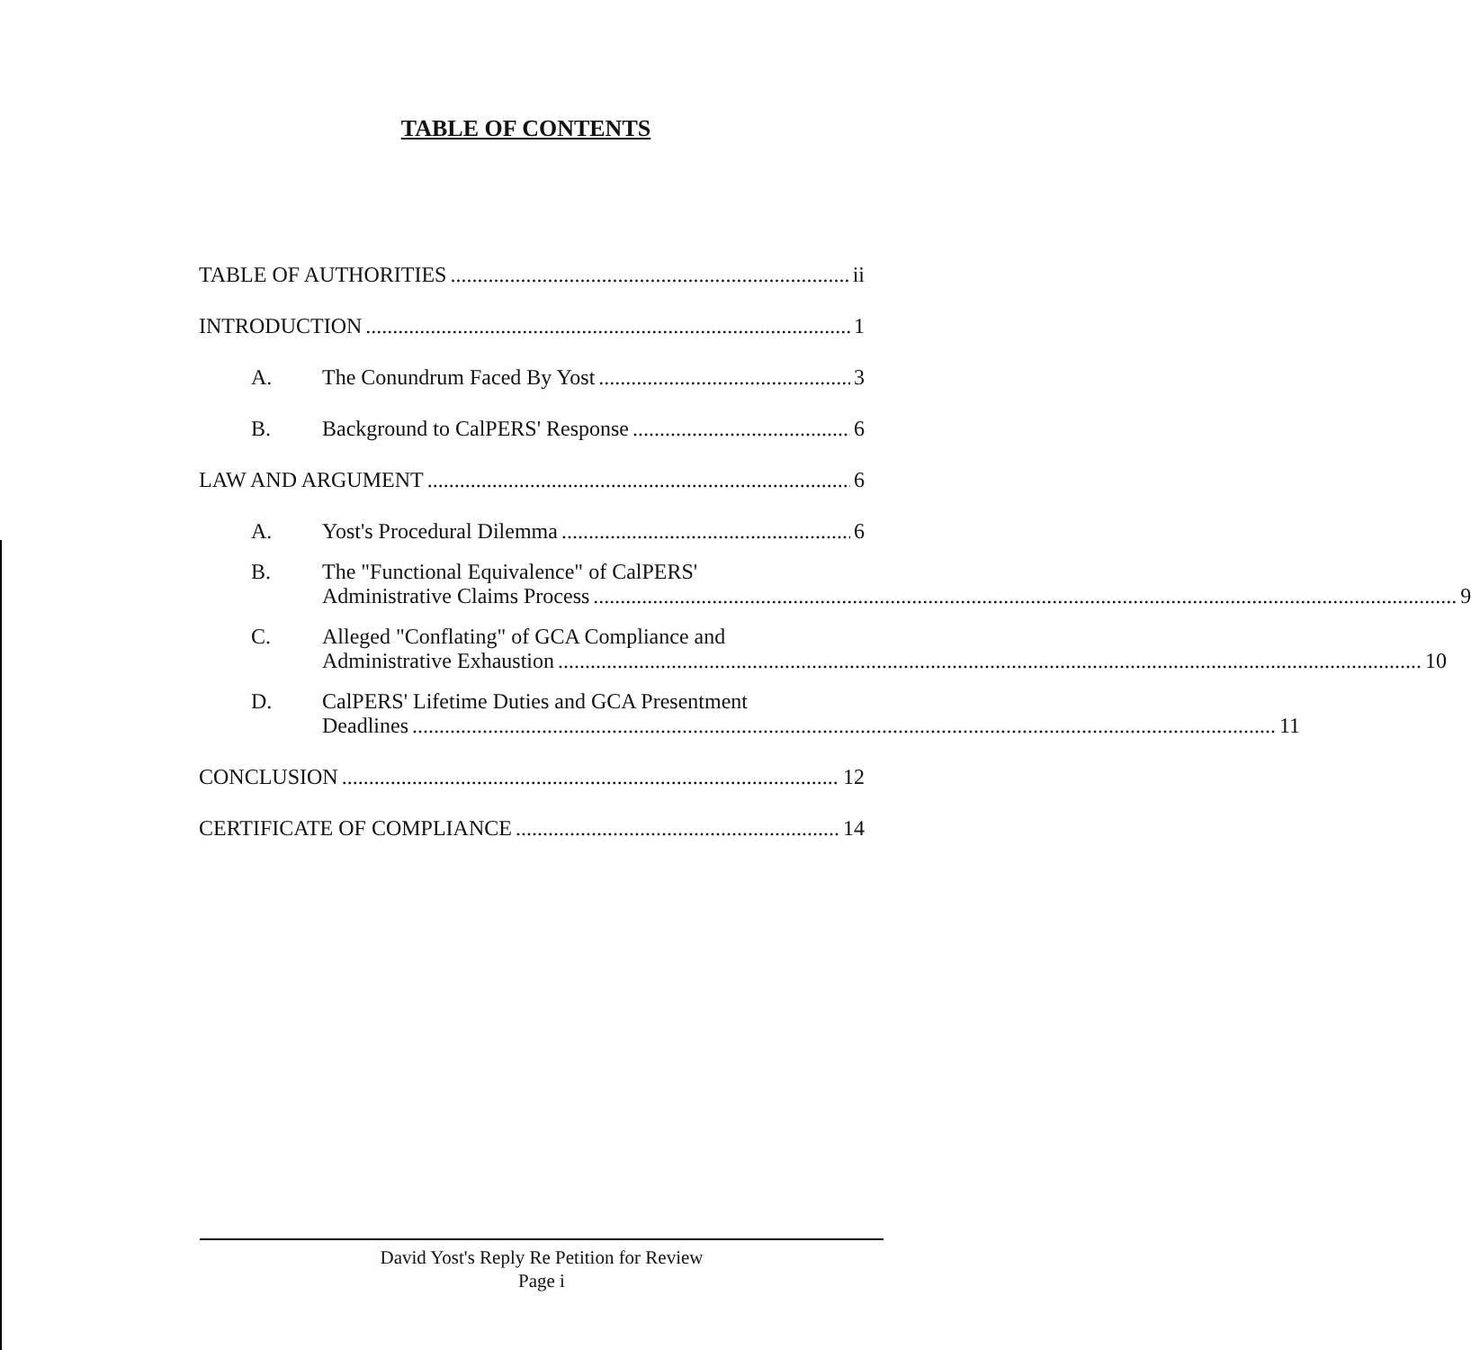TABLE OF CONTENTS
TABLE OF AUTHORITIES ii
INTRODUCTION 1
A. The Conundrum Faced By Yost 3
B. Background to CalPERS' Response 6
LAW AND ARGUMENT 6
A. Yost's Procedural Dilemma 6
B. The "Functional Equivalence" of CalPERS'
Administrative Claims Process 9
C. Alleged "Conflating" of GCA Compliance and
Administrative Exhaustion 10
D. CalPERS' Lifetime Duties and GCA Presentment
Deadlines 11
CONCLUSION 12
CERTIFICATE OF COMPLIANCE 14
David Yost's Reply Re Petition for Review
Page i